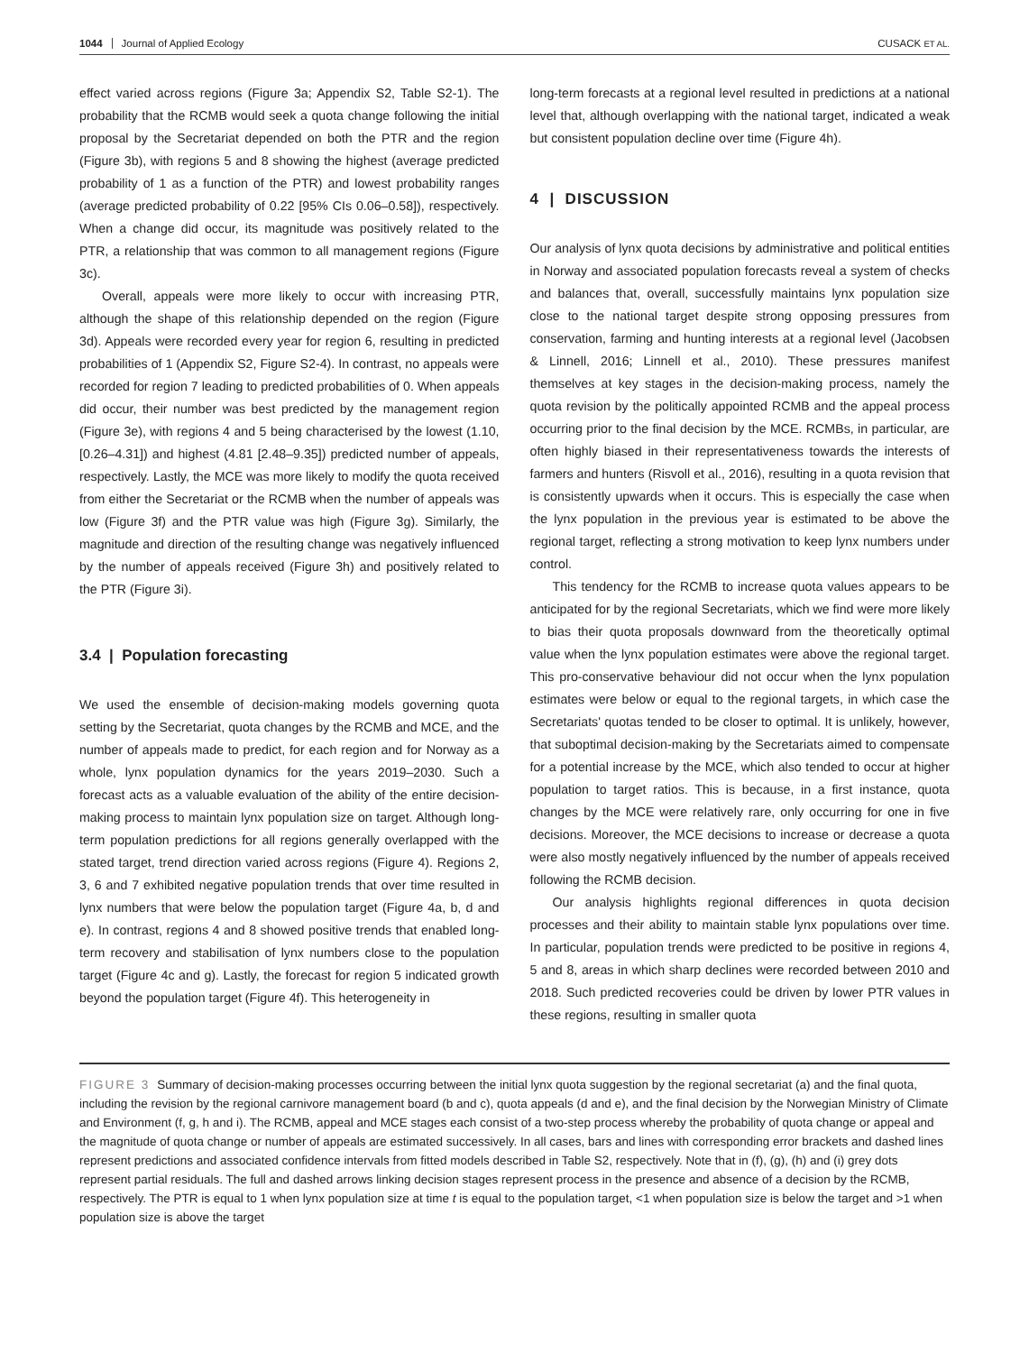1044 Journal of Applied Ecology CUSACK ET AL.
effect varied across regions (Figure 3a; Appendix S2, Table S2-1). The probability that the RCMB would seek a quota change following the initial proposal by the Secretariat depended on both the PTR and the region (Figure 3b), with regions 5 and 8 showing the highest (average predicted probability of 1 as a function of the PTR) and lowest probability ranges (average predicted probability of 0.22 [95% CIs 0.06–0.58]), respectively. When a change did occur, its magnitude was positively related to the PTR, a relationship that was common to all management regions (Figure 3c).
Overall, appeals were more likely to occur with increasing PTR, although the shape of this relationship depended on the region (Figure 3d). Appeals were recorded every year for region 6, resulting in predicted probabilities of 1 (Appendix S2, Figure S2-4). In contrast, no appeals were recorded for region 7 leading to predicted probabilities of 0. When appeals did occur, their number was best predicted by the management region (Figure 3e), with regions 4 and 5 being characterised by the lowest (1.10, [0.26–4.31]) and highest (4.81 [2.48–9.35]) predicted number of appeals, respectively. Lastly, the MCE was more likely to modify the quota received from either the Secretariat or the RCMB when the number of appeals was low (Figure 3f) and the PTR value was high (Figure 3g). Similarly, the magnitude and direction of the resulting change was negatively influenced by the number of appeals received (Figure 3h) and positively related to the PTR (Figure 3i).
3.4 | Population forecasting
We used the ensemble of decision-making models governing quota setting by the Secretariat, quota changes by the RCMB and MCE, and the number of appeals made to predict, for each region and for Norway as a whole, lynx population dynamics for the years 2019–2030. Such a forecast acts as a valuable evaluation of the ability of the entire decision-making process to maintain lynx population size on target. Although long-term population predictions for all regions generally overlapped with the stated target, trend direction varied across regions (Figure 4). Regions 2, 3, 6 and 7 exhibited negative population trends that over time resulted in lynx numbers that were below the population target (Figure 4a, b, d and e). In contrast, regions 4 and 8 showed positive trends that enabled long-term recovery and stabilisation of lynx numbers close to the population target (Figure 4c and g). Lastly, the forecast for region 5 indicated growth beyond the population target (Figure 4f). This heterogeneity in
long-term forecasts at a regional level resulted in predictions at a national level that, although overlapping with the national target, indicated a weak but consistent population decline over time (Figure 4h).
4 | DISCUSSION
Our analysis of lynx quota decisions by administrative and political entities in Norway and associated population forecasts reveal a system of checks and balances that, overall, successfully maintains lynx population size close to the national target despite strong opposing pressures from conservation, farming and hunting interests at a regional level (Jacobsen & Linnell, 2016; Linnell et al., 2010). These pressures manifest themselves at key stages in the decision-making process, namely the quota revision by the politically appointed RCMB and the appeal process occurring prior to the final decision by the MCE. RCMBs, in particular, are often highly biased in their representativeness towards the interests of farmers and hunters (Risvoll et al., 2016), resulting in a quota revision that is consistently upwards when it occurs. This is especially the case when the lynx population in the previous year is estimated to be above the regional target, reflecting a strong motivation to keep lynx numbers under control.
This tendency for the RCMB to increase quota values appears to be anticipated for by the regional Secretariats, which we find were more likely to bias their quota proposals downward from the theoretically optimal value when the lynx population estimates were above the regional target. This pro-conservative behaviour did not occur when the lynx population estimates were below or equal to the regional targets, in which case the Secretariats' quotas tended to be closer to optimal. It is unlikely, however, that suboptimal decision-making by the Secretariats aimed to compensate for a potential increase by the MCE, which also tended to occur at higher population to target ratios. This is because, in a first instance, quota changes by the MCE were relatively rare, only occurring for one in five decisions. Moreover, the MCE decisions to increase or decrease a quota were also mostly negatively influenced by the number of appeals received following the RCMB decision.
Our analysis highlights regional differences in quota decision processes and their ability to maintain stable lynx populations over time. In particular, population trends were predicted to be positive in regions 4, 5 and 8, areas in which sharp declines were recorded between 2010 and 2018. Such predicted recoveries could be driven by lower PTR values in these regions, resulting in smaller quota
FIGURE 3 Summary of decision-making processes occurring between the initial lynx quota suggestion by the regional secretariat (a) and the final quota, including the revision by the regional carnivore management board (b and c), quota appeals (d and e), and the final decision by the Norwegian Ministry of Climate and Environment (f, g, h and i). The RCMB, appeal and MCE stages each consist of a two-step process whereby the probability of quota change or appeal and the magnitude of quota change or number of appeals are estimated successively. In all cases, bars and lines with corresponding error brackets and dashed lines represent predictions and associated confidence intervals from fitted models described in Table S2, respectively. Note that in (f), (g), (h) and (i) grey dots represent partial residuals. The full and dashed arrows linking decision stages represent process in the presence and absence of a decision by the RCMB, respectively. The PTR is equal to 1 when lynx population size at time t is equal to the population target, <1 when population size is below the target and >1 when population size is above the target